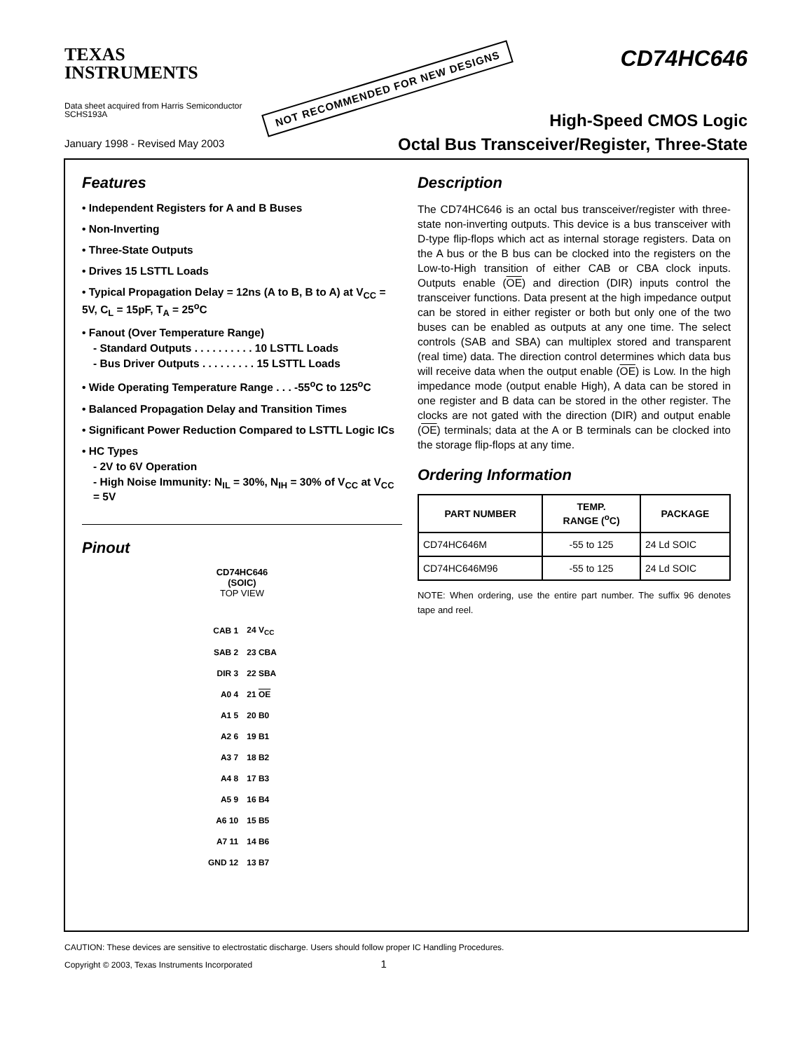TEXAS
INSTRUMENTS
Data sheet acquired from Harris Semiconductor
SCHS193A
January 1998 - Revised May 2003
NOT RECOMMENDED FOR NEW DESIGNS
CD74HC646
High-Speed CMOS Logic
Octal Bus Transceiver/Register, Three-State
Features
• Independent Registers for A and B Buses
• Non-Inverting
• Three-State Outputs
• Drives 15 LSTTL Loads
• Typical Propagation Delay = 12ns (A to B, B to A) at V<sub>CC</sub> = 5V, C<sub>L</sub> = 15pF, T<sub>A</sub> = 25<sup>o</sup>C
• Fanout (Over Temperature Range)
- Standard Outputs . . . . . . . . . . 10 LSTTL Loads
- Bus Driver Outputs . . . . . . . . . 15 LSTTL Loads
• Wide Operating Temperature Range . . . -55<sup>o</sup>C to 125<sup>o</sup>C
• Balanced Propagation Delay and Transition Times
• Significant Power Reduction Compared to LSTTL Logic ICs
• HC Types
- 2V to 6V Operation
- High Noise Immunity: N<sub>IL</sub> = 30%, N<sub>IH</sub> = 30% of V<sub>CC</sub> at V<sub>CC</sub> = 5V
Pinout
CD74HC646
(SOIC)
TOP VIEW
| CAB 1 | 24 V<sub>CC</sub> |
| SAB 2 | 23 CBA |
| DIR 3 | 22 SBA |
| A0 4 | 21 OE |
| A1 5 | 20 B0 |
| A2 6 | 19 B1 |
| A3 7 | 18 B2 |
| A4 8 | 17 B3 |
| A5 9 | 16 B4 |
| A6 10 | 15 B5 |
| A7 11 | 14 B6 |
| GND 12 | 13 B7 |
Description
The CD74HC646 is an octal bus transceiver/register with three-state non-inverting outputs. This device is a bus transceiver with D-type flip-flops which act as internal storage registers. Data on the A bus or the B bus can be clocked into the registers on the Low-to-High transition of either CAB or CBA clock inputs. Outputs enable (OE) and direction (DIR) inputs control the transceiver functions. Data present at the high impedance output can be stored in either register or both but only one of the two buses can be enabled as outputs at any one time. The select controls (SAB and SBA) can multiplex stored and transparent (real time) data. The direction control determines which data bus will receive data when the output enable (OE) is Low. In the high impedance mode (output enable High), A data can be stored in one register and B data can be stored in the other register. The clocks are not gated with the direction (DIR) and output enable (OE) terminals; data at the A or B terminals can be clocked into the storage flip-flops at any time.
Ordering Information
| PART NUMBER | TEMP. RANGE (<sup>o</sup>C) | PACKAGE |
| --- | --- | --- |
| CD74HC646M | -55 to 125 | 24 Ld SOIC |
| CD74HC646M96 | -55 to 125 | 24 Ld SOIC |
NOTE: When ordering, use the entire part number. The suffix 96 denotes tape and reel.
CAUTION: These devices are sensitive to electrostatic discharge. Users should follow proper IC Handling Procedures.
Copyright © 2003, Texas Instruments Incorporated 1